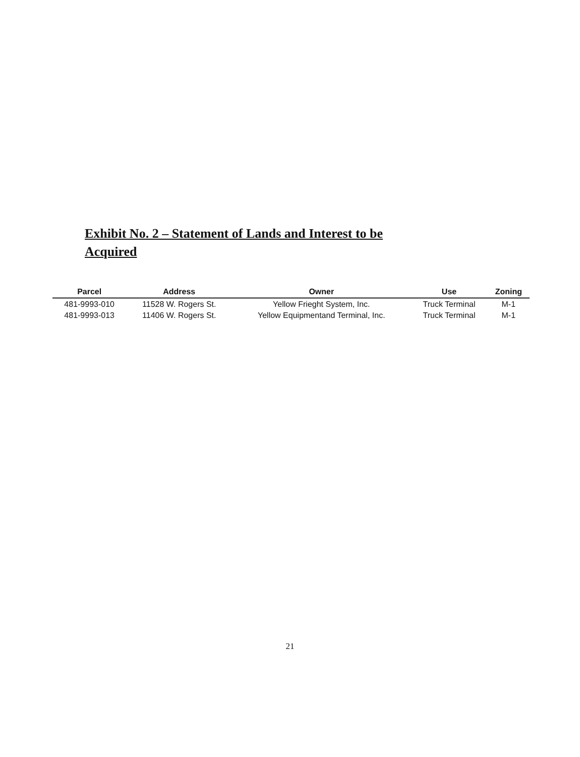Exhibit No. 2 – Statement of Lands and Interest to be Acquired
| Parcel | Address | Owner | Use | Zoning |
| --- | --- | --- | --- | --- |
| 481-9993-010 | 11528 W. Rogers St. | Yellow Frieght System, Inc. | Truck Terminal | M-1 |
| 481-9993-013 | 11406 W. Rogers St. | Yellow Equipmentand Terminal, Inc. | Truck Terminal | M-1 |
21